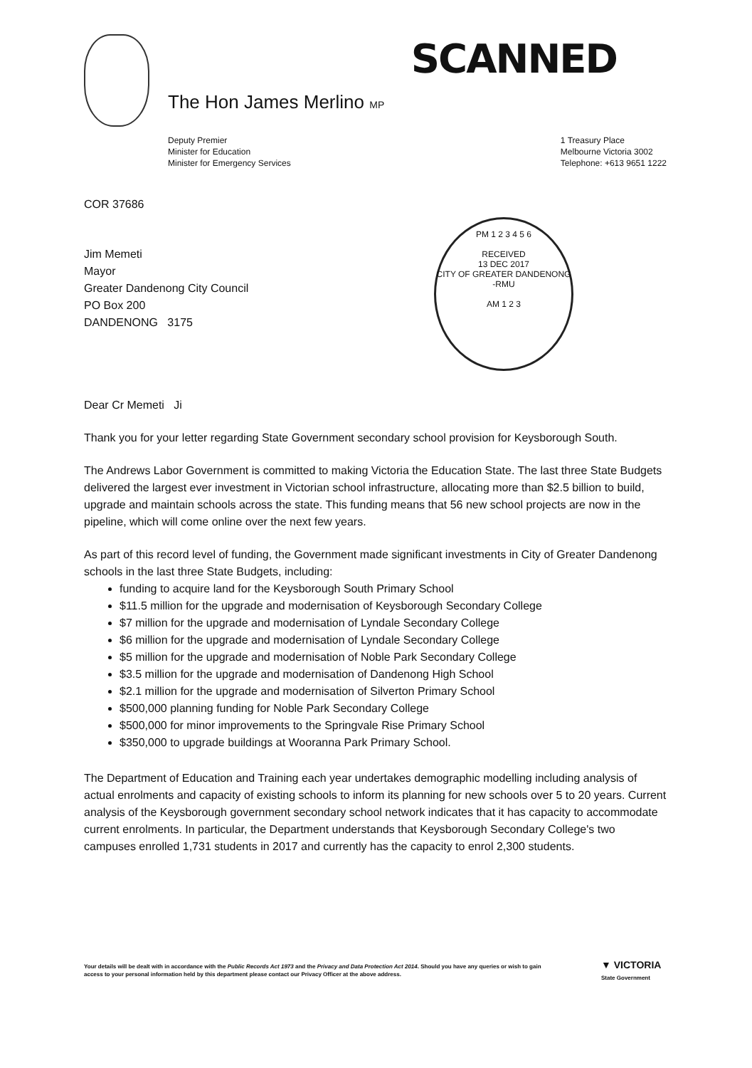The Hon James Merlino MP
SCANNED
Deputy Premier
Minister for Education
Minister for Emergency Services
1 Treasury Place
Melbourne Victoria 3002
Telephone: +613 9651 1222
PM 1 2 3 4 5 6
RECEIVED
13 DEC 2017
CITY OF GREATER DANDENONG -RMU
AM 1 2 3
COR 37686
Jim Memeti
Mayor
Greater Dandenong City Council
PO Box 200
DANDENONG 3175
Dear Cr Memeti Ji
Thank you for your letter regarding State Government secondary school provision for Keysborough South.
The Andrews Labor Government is committed to making Victoria the Education State. The last three State Budgets delivered the largest ever investment in Victorian school infrastructure, allocating more than $2.5 billion to build, upgrade and maintain schools across the state. This funding means that 56 new school projects are now in the pipeline, which will come online over the next few years.
As part of this record level of funding, the Government made significant investments in City of Greater Dandenong schools in the last three State Budgets, including:
funding to acquire land for the Keysborough South Primary School
$11.5 million for the upgrade and modernisation of Keysborough Secondary College
$7 million for the upgrade and modernisation of Lyndale Secondary College
$6 million for the upgrade and modernisation of Lyndale Secondary College
$5 million for the upgrade and modernisation of Noble Park Secondary College
$3.5 million for the upgrade and modernisation of Dandenong High School
$2.1 million for the upgrade and modernisation of Silverton Primary School
$500,000 planning funding for Noble Park Secondary College
$500,000 for minor improvements to the Springvale Rise Primary School
$350,000 to upgrade buildings at Wooranna Park Primary School.
The Department of Education and Training each year undertakes demographic modelling including analysis of actual enrolments and capacity of existing schools to inform its planning for new schools over 5 to 20 years. Current analysis of the Keysborough government secondary school network indicates that it has capacity to accommodate current enrolments. In particular, the Department understands that Keysborough Secondary College's two campuses enrolled 1,731 students in 2017 and currently has the capacity to enrol 2,300 students.
Your details will be dealt with in accordance with the Public Records Act 1973 and the Privacy and Data Protection Act 2014. Should you have any queries or wish to gain access to your personal information held by this department please contact our Privacy Officer at the above address.
▼ VICTORIA
State Government